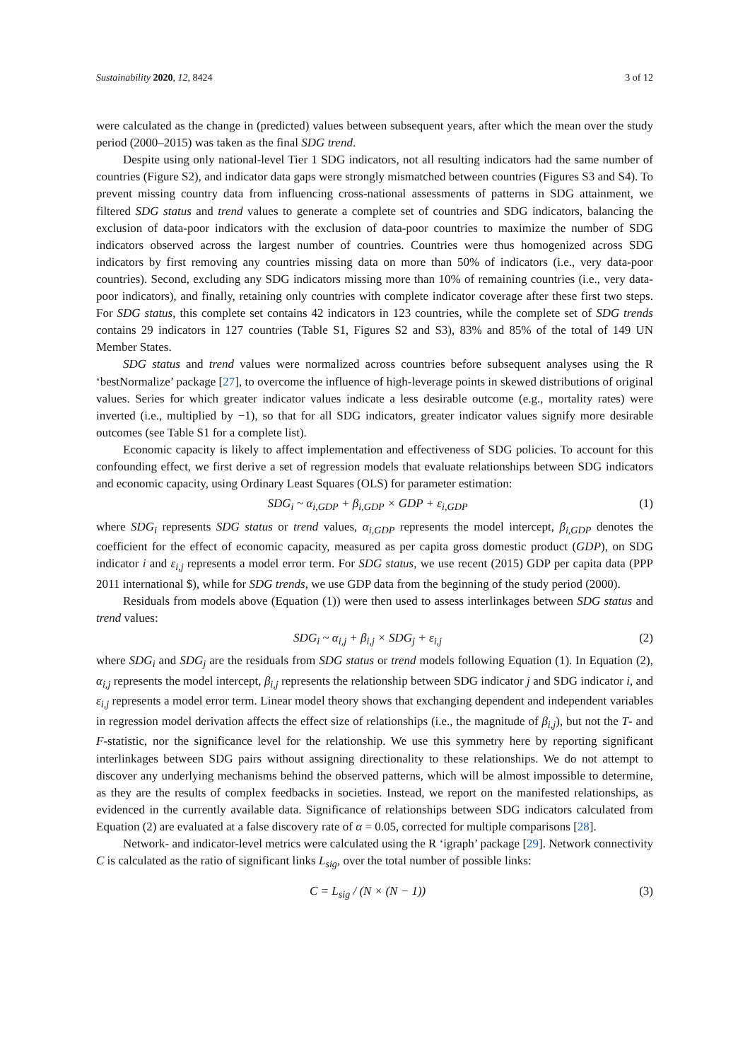Sustainability 2020, 12, 8424 3 of 12
were calculated as the change in (predicted) values between subsequent years, after which the mean over the study period (2000–2015) was taken as the final SDG trend.
Despite using only national-level Tier 1 SDG indicators, not all resulting indicators had the same number of countries (Figure S2), and indicator data gaps were strongly mismatched between countries (Figures S3 and S4). To prevent missing country data from influencing cross-national assessments of patterns in SDG attainment, we filtered SDG status and trend values to generate a complete set of countries and SDG indicators, balancing the exclusion of data-poor indicators with the exclusion of data-poor countries to maximize the number of SDG indicators observed across the largest number of countries. Countries were thus homogenized across SDG indicators by first removing any countries missing data on more than 50% of indicators (i.e., very data-poor countries). Second, excluding any SDG indicators missing more than 10% of remaining countries (i.e., very data-poor indicators), and finally, retaining only countries with complete indicator coverage after these first two steps. For SDG status, this complete set contains 42 indicators in 123 countries, while the complete set of SDG trends contains 29 indicators in 127 countries (Table S1, Figures S2 and S3), 83% and 85% of the total of 149 UN Member States.
SDG status and trend values were normalized across countries before subsequent analyses using the R ‘bestNormalize’ package [27], to overcome the influence of high-leverage points in skewed distributions of original values. Series for which greater indicator values indicate a less desirable outcome (e.g., mortality rates) were inverted (i.e., multiplied by −1), so that for all SDG indicators, greater indicator values signify more desirable outcomes (see Table S1 for a complete list).
Economic capacity is likely to affect implementation and effectiveness of SDG policies. To account for this confounding effect, we first derive a set of regression models that evaluate relationships between SDG indicators and economic capacity, using Ordinary Least Squares (OLS) for parameter estimation:
SDG<sub>i</sub> ~ α<sub>i,GDP</sub> + β<sub>i,GDP</sub> × GDP + ε<sub>i,GDP</sub> (1)
where SDG<sub>i</sub> represents SDG status or trend values, α<sub>i,GDP</sub> represents the model intercept, β<sub>i,GDP</sub> denotes the coefficient for the effect of economic capacity, measured as per capita gross domestic product (GDP), on SDG indicator i and ε<sub>i,j</sub> represents a model error term. For SDG status, we use recent (2015) GDP per capita data (PPP 2011 international $), while for SDG trends, we use GDP data from the beginning of the study period (2000).
Residuals from models above (Equation (1)) were then used to assess interlinkages between SDG status and trend values:
SDG<sub>i</sub> ~ α<sub>i,j</sub> + β<sub>i,j</sub> × SDG<sub>j</sub> + ε<sub>i,j</sub> (2)
where SDG<sub>i</sub> and SDG<sub>j</sub> are the residuals from SDG status or trend models following Equation (1). In Equation (2), α<sub>i,j</sub> represents the model intercept, β<sub>i,j</sub> represents the relationship between SDG indicator j and SDG indicator i, and ε<sub>i,j</sub> represents a model error term. Linear model theory shows that exchanging dependent and independent variables in regression model derivation affects the effect size of relationships (i.e., the magnitude of β<sub>i,j</sub>), but not the T- and F-statistic, nor the significance level for the relationship. We use this symmetry here by reporting significant interlinkages between SDG pairs without assigning directionality to these relationships. We do not attempt to discover any underlying mechanisms behind the observed patterns, which will be almost impossible to determine, as they are the results of complex feedbacks in societies. Instead, we report on the manifested relationships, as evidenced in the currently available data. Significance of relationships between SDG indicators calculated from Equation (2) are evaluated at a false discovery rate of α = 0.05, corrected for multiple comparisons [28].
Network- and indicator-level metrics were calculated using the R ‘igraph’ package [29]. Network connectivity C is calculated as the ratio of significant links L<sub>sig</sub>, over the total number of possible links:
C = L<sub>sig</sub> / (N × (N − 1)) (3)